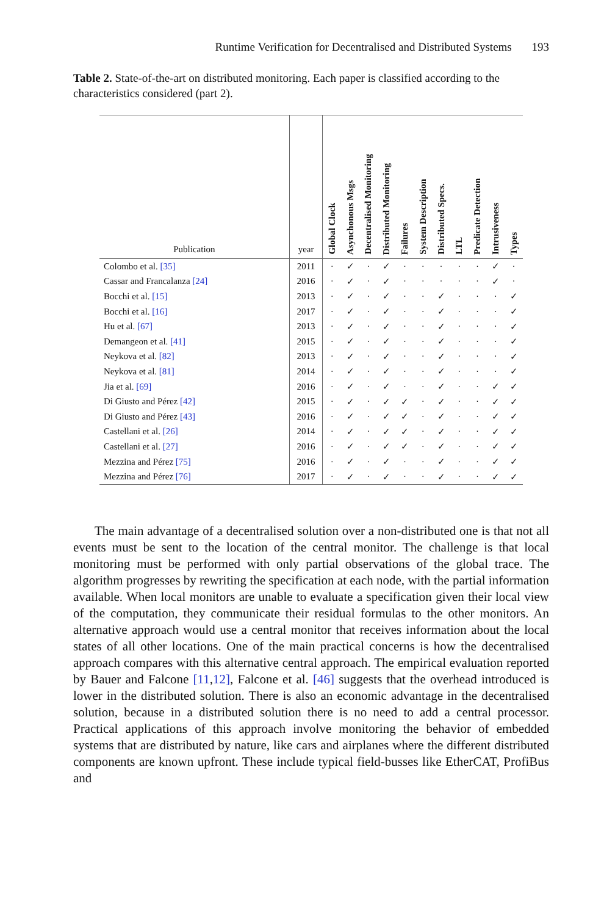Runtime Verification for Decentralised and Distributed Systems 193
Table 2. State-of-the-art on distributed monitoring. Each paper is classified according to the characteristics considered (part 2).
| Publication | year | Global Clock | Asynchonous Msgs | Decentralised Monitoring | Distributed Monitoring | Failures | System Description | Distributed Specs. | LTL | Predicate Detection | Intrusiveness | Types |
| --- | --- | --- | --- | --- | --- | --- | --- | --- | --- | --- | --- | --- |
| Colombo et al. [35] | 2011 | · | ✓ | · | ✓ | · | · | · | · | · | ✓ | · |
| Cassar and Francalanza [24] | 2016 | · | ✓ | · | ✓ | · | · | · | · | · | ✓ | · |
| Bocchi et al. [15] | 2013 | · | ✓ | · | ✓ | · | · | ✓ | · | · | · | ✓ |
| Bocchi et al. [16] | 2017 | · | ✓ | · | ✓ | · | · | ✓ | · | · | · | ✓ |
| Hu et al. [67] | 2013 | · | ✓ | · | ✓ | · | · | ✓ | · | · | · | ✓ |
| Demangeon et al. [41] | 2015 | · | ✓ | · | ✓ | · | · | ✓ | · | · | · | ✓ |
| Neykova et al. [82] | 2013 | · | ✓ | · | ✓ | · | · | ✓ | · | · | · | ✓ |
| Neykova et al. [81] | 2014 | · | ✓ | · | ✓ | · | · | ✓ | · | · | · | ✓ |
| Jia et al. [69] | 2016 | · | ✓ | · | ✓ | · | · | ✓ | · | · | ✓ | ✓ |
| Di Giusto and Pérez [42] | 2015 | · | ✓ | · | ✓ | ✓ | · | ✓ | · | · | ✓ | ✓ |
| Di Giusto and Pérez [43] | 2016 | · | ✓ | · | ✓ | ✓ | · | ✓ | · | · | ✓ | ✓ |
| Castellani et al. [26] | 2014 | · | ✓ | · | ✓ | ✓ | · | ✓ | · | · | ✓ | ✓ |
| Castellani et al. [27] | 2016 | · | ✓ | · | ✓ | ✓ | · | ✓ | · | · | ✓ | ✓ |
| Mezzina and Pérez [75] | 2016 | · | ✓ | · | ✓ | · | · | ✓ | · | · | ✓ | ✓ |
| Mezzina and Pérez [76] | 2017 | · | ✓ | · | ✓ | · | · | ✓ | · | · | ✓ | ✓ |
The main advantage of a decentralised solution over a non-distributed one is that not all events must be sent to the location of the central monitor. The challenge is that local monitoring must be performed with only partial observations of the global trace. The algorithm progresses by rewriting the specification at each node, with the partial information available. When local monitors are unable to evaluate a specification given their local view of the computation, they communicate their residual formulas to the other monitors. An alternative approach would use a central monitor that receives information about the local states of all other locations. One of the main practical concerns is how the decentralised approach compares with this alternative central approach. The empirical evaluation reported by Bauer and Falcone [11,12], Falcone et al. [46] suggests that the overhead introduced is lower in the distributed solution. There is also an economic advantage in the decentralised solution, because in a distributed solution there is no need to add a central processor. Practical applications of this approach involve monitoring the behavior of embedded systems that are distributed by nature, like cars and airplanes where the different distributed components are known upfront. These include typical field-busses like EtherCAT, ProfiBus and